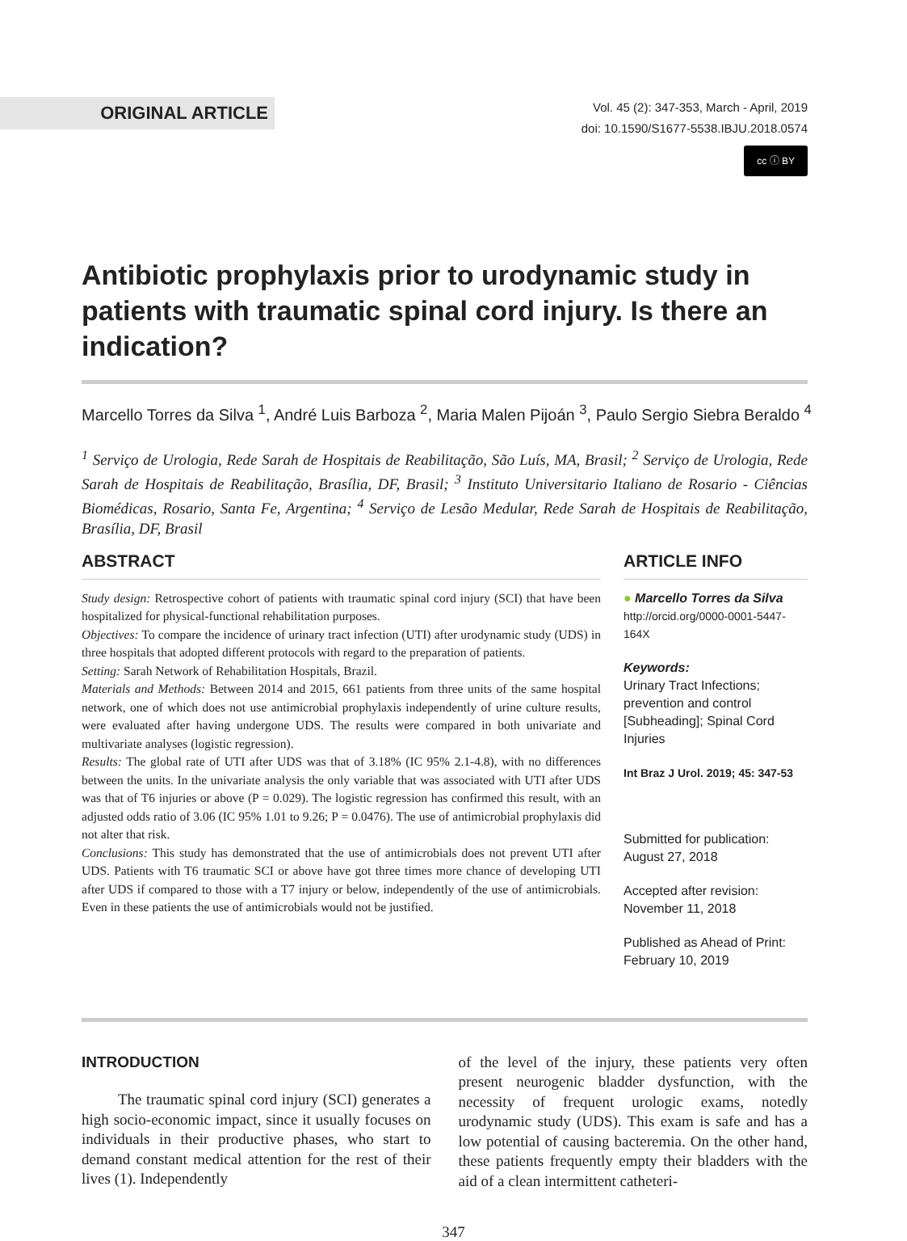ORIGINAL ARTICLE
Vol. 45 (2): 347-353, March - April, 2019
doi: 10.1590/S1677-5538.IBJU.2018.0574
cc ⓘ BY
Antibiotic prophylaxis prior to urodynamic study in patients with traumatic spinal cord injury. Is there an indication?
Marcello Torres da Silva <sup>1</sup>, André Luis Barboza <sup>2</sup>, Maria Malen Pijoán <sup>3</sup>, Paulo Sergio Siebra Beraldo <sup>4</sup>
<sup>1</sup> Serviço de Urologia, Rede Sarah de Hospitais de Reabilitação, São Luís, MA, Brasil; <sup>2</sup> Serviço de Urologia, Rede Sarah de Hospitais de Reabilitação, Brasília, DF, Brasil; <sup>3</sup> Instituto Universitario Italiano de Rosario - Ciências Biomédicas, Rosario, Santa Fe, Argentina; <sup>4</sup> Serviço de Lesão Medular, Rede Sarah de Hospitais de Reabilitação, Brasília, DF, Brasil
ABSTRACT
Study design: Retrospective cohort of patients with traumatic spinal cord injury (SCI) that have been hospitalized for physical-functional rehabilitation purposes.
Objectives: To compare the incidence of urinary tract infection (UTI) after urodynamic study (UDS) in three hospitals that adopted different protocols with regard to the preparation of patients.
Setting: Sarah Network of Rehabilitation Hospitals, Brazil.
Materials and Methods: Between 2014 and 2015, 661 patients from three units of the same hospital network, one of which does not use antimicrobial prophylaxis independently of urine culture results, were evaluated after having undergone UDS. The results were compared in both univariate and multivariate analyses (logistic regression).
Results: The global rate of UTI after UDS was that of 3.18% (IC 95% 2.1-4.8), with no differences between the units. In the univariate analysis the only variable that was associated with UTI after UDS was that of T6 injuries or above (P = 0.029). The logistic regression has confirmed this result, with an adjusted odds ratio of 3.06 (IC 95% 1.01 to 9.26; P = 0.0476). The use of antimicrobial prophylaxis did not alter that risk.
Conclusions: This study has demonstrated that the use of antimicrobials does not prevent UTI after UDS. Patients with T6 traumatic SCI or above have got three times more chance of developing UTI after UDS if compared to those with a T7 injury or below, independently of the use of antimicrobials. Even in these patients the use of antimicrobials would not be justified.
ARTICLE INFO
● Marcello Torres da Silva
http://orcid.org/0000-0001-5447-164X
Keywords:
Urinary Tract Infections; prevention and control [Subheading]; Spinal Cord Injuries
Int Braz J Urol. 2019; 45: 347-53
Submitted for publication:
August 27, 2018
Accepted after revision:
November 11, 2018
Published as Ahead of Print:
February 10, 2019
INTRODUCTION
The traumatic spinal cord injury (SCI) generates a high socio-economic impact, since it usually focuses on individuals in their productive phases, who start to demand constant medical attention for the rest of their lives (1). Independently
of the level of the injury, these patients very often present neurogenic bladder dysfunction, with the necessity of frequent urologic exams, notedly urodynamic study (UDS). This exam is safe and has a low potential of causing bacteremia. On the other hand, these patients frequently empty their bladders with the aid of a clean intermittent catheteri-
347